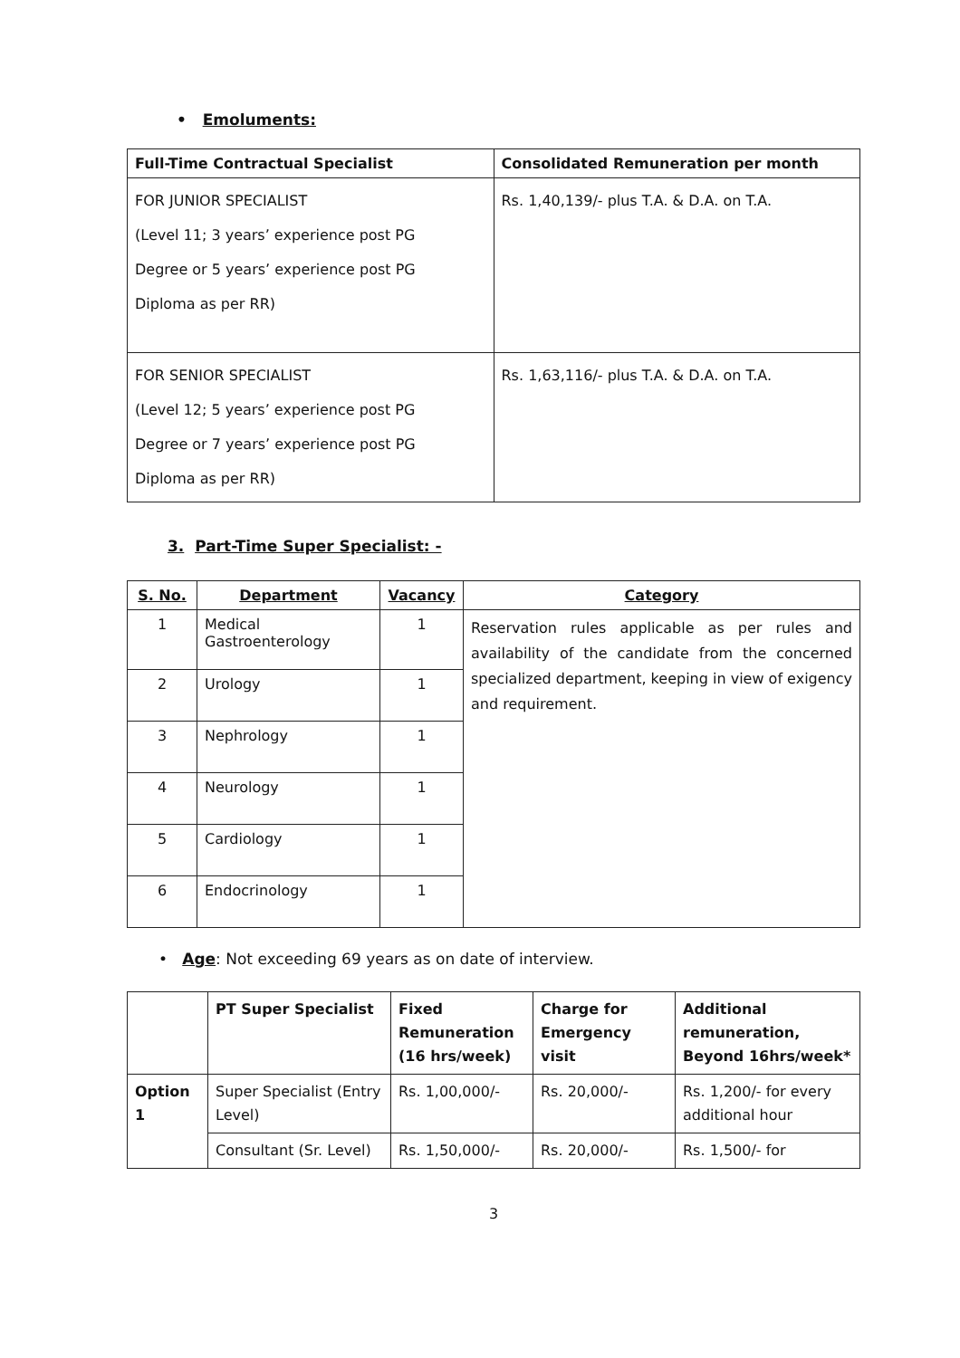• Emoluments:
| Full-Time Contractual Specialist | Consolidated Remuneration per month |
| --- | --- |
| FOR JUNIOR SPECIALIST (Level 11; 3 years’ experience post PG Degree or 5 years’ experience post PG Diploma as per RR) | Rs. 1,40,139/- plus T.A. & D.A. on T.A. |
| FOR SENIOR SPECIALIST (Level 12; 5 years’ experience post PG Degree or 7 years’ experience post PG Diploma as per RR) | Rs. 1,63,116/- plus T.A. & D.A. on T.A. |
3. Part-Time Super Specialist: -
| S. No. | Department | Vacancy | Category |
| --- | --- | --- | --- |
| 1 | Medical Gastroenterology | 1 | Reservation rules applicable as per rules and availability of the candidate from the concerned specialized department, keeping in view of exigency and requirement. |
| 2 | Urology | 1 | |
| 3 | Nephrology | 1 | |
| 4 | Neurology | 1 | |
| 5 | Cardiology | 1 | |
| 6 | Endocrinology | 1 | |
• Age: Not exceeding 69 years as on date of interview.
| | PT Super Specialist | Fixed Remuneration (16 hrs/week) | Charge for Emergency visit | Additional remuneration, Beyond 16hrs/week* |
| --- | --- | --- | --- | --- |
| Option 1 | Super Specialist (Entry Level) | Rs. 1,00,000/- | Rs. 20,000/- | Rs. 1,200/- for every additional hour |
| | Consultant (Sr. Level) | Rs. 1,50,000/- | Rs. 20,000/- | Rs. 1,500/- for |
3